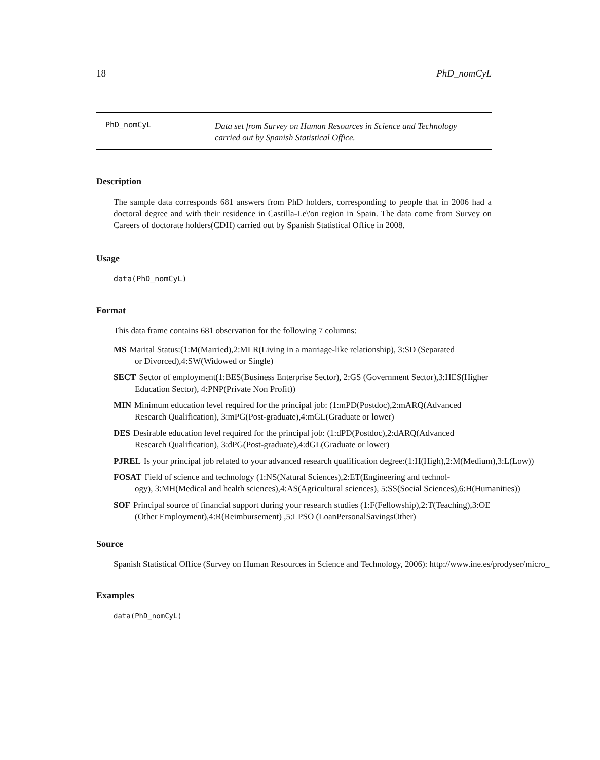18 PhD_nomCyL
PhD_nomCyL Data set from Survey on Human Resources in Science and Technology
carried out by Spanish Statistical Office.
Description
The sample data corresponds 681 answers from PhD holders, corresponding to people that in 2006 had a doctoral degree and with their residence in Castilla-Le\'on region in Spain. The data come from Survey on Careers of doctorate holders(CDH) carried out by Spanish Statistical Office in 2008.
Usage
data(PhD_nomCyL)
Format
This data frame contains 681 observation for the following 7 columns:
MS Marital Status:(1:M(Married),2:MLR(Living in a marriage-like relationship), 3:SD (Separated
or Divorced),4:SW(Widowed or Single)
SECT Sector of employment(1:BES(Business Enterprise Sector), 2:GS (Government Sector),3:HES(Higher
Education Sector), 4:PNP(Private Non Profit))
MIN Minimum education level required for the principal job: (1:mPD(Postdoc),2:mARQ(Advanced
Research Qualification), 3:mPG(Post-graduate),4:mGL(Graduate or lower)
DES Desirable education level required for the principal job: (1:dPD(Postdoc),2:dARQ(Advanced
Research Qualification), 3:dPG(Post-graduate),4:dGL(Graduate or lower)
PJREL Is your principal job related to your advanced research qualification degree:(1:H(High),2:M(Medium),3:L(Low))
FOSAT Field of science and technology (1:NS(Natural Sciences),2:ET(Engineering and technol-
ogy), 3:MH(Medical and health sciences),4:AS(Agricultural sciences), 5:SS(Social Sciences),6:H(Humanities))
SOF Principal source of financial support during your research studies (1:F(Fellowship),2:T(Teaching),3:OE
(Other Employment),4:R(Reimbursement) ,5:LPSO (LoanPersonalSavingsOther)
Source
Spanish Statistical Office (Survey on Human Resources in Science and Technology, 2006): http://www.ine.es/prodyser/micro_
Examples
data(PhD_nomCyL)